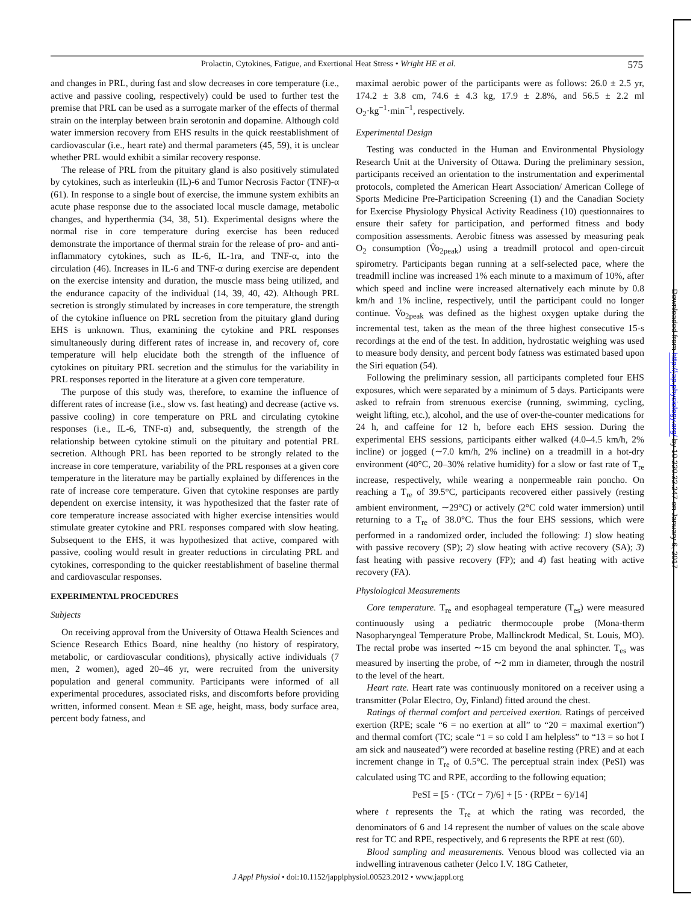Prolactin, Cytokines, Fatigue, and Exertional Heat Stress • Wright HE et al. 575
and changes in PRL, during fast and slow decreases in core temperature (i.e., active and passive cooling, respectively) could be used to further test the premise that PRL can be used as a surrogate marker of the effects of thermal strain on the interplay between brain serotonin and dopamine. Although cold water immersion recovery from EHS results in the quick reestablishment of cardiovascular (i.e., heart rate) and thermal parameters (45, 59), it is unclear whether PRL would exhibit a similar recovery response.
The release of PRL from the pituitary gland is also positively stimulated by cytokines, such as interleukin (IL)-6 and Tumor Necrosis Factor (TNF)-α (61). In response to a single bout of exercise, the immune system exhibits an acute phase response due to the associated local muscle damage, metabolic changes, and hyperthermia (34, 38, 51). Experimental designs where the normal rise in core temperature during exercise has been reduced demonstrate the importance of thermal strain for the release of pro- and anti-inflammatory cytokines, such as IL-6, IL-1ra, and TNF-α, into the circulation (46). Increases in IL-6 and TNF-α during exercise are dependent on the exercise intensity and duration, the muscle mass being utilized, and the endurance capacity of the individual (14, 39, 40, 42). Although PRL secretion is strongly stimulated by increases in core temperature, the strength of the cytokine influence on PRL secretion from the pituitary gland during EHS is unknown. Thus, examining the cytokine and PRL responses simultaneously during different rates of increase in, and recovery of, core temperature will help elucidate both the strength of the influence of cytokines on pituitary PRL secretion and the stimulus for the variability in PRL responses reported in the literature at a given core temperature.
The purpose of this study was, therefore, to examine the influence of different rates of increase (i.e., slow vs. fast heating) and decrease (active vs. passive cooling) in core temperature on PRL and circulating cytokine responses (i.e., IL-6, TNF-α) and, subsequently, the strength of the relationship between cytokine stimuli on the pituitary and potential PRL secretion. Although PRL has been reported to be strongly related to the increase in core temperature, variability of the PRL responses at a given core temperature in the literature may be partially explained by differences in the rate of increase core temperature. Given that cytokine responses are partly dependent on exercise intensity, it was hypothesized that the faster rate of core temperature increase associated with higher exercise intensities would stimulate greater cytokine and PRL responses compared with slow heating. Subsequent to the EHS, it was hypothesized that active, compared with passive, cooling would result in greater reductions in circulating PRL and cytokines, corresponding to the quicker reestablishment of baseline thermal and cardiovascular responses.
EXPERIMENTAL PROCEDURES
Subjects
On receiving approval from the University of Ottawa Health Sciences and Science Research Ethics Board, nine healthy (no history of respiratory, metabolic, or cardiovascular conditions), physically active individuals (7 men, 2 women), aged 20–46 yr, were recruited from the university population and general community. Participants were informed of all experimental procedures, associated risks, and discomforts before providing written, informed consent. Mean ± SE age, height, mass, body surface area, percent body fatness, and
maximal aerobic power of the participants were as follows: 26.0 ± 2.5 yr, 174.2 ± 3.8 cm, 74.6 ± 4.3 kg, 17.9 ± 2.8%, and 56.5 ± 2.2 ml O<sub>2</sub>·kg<sup>−1</sup>·min<sup>−1</sup>, respectively.
Experimental Design
Testing was conducted in the Human and Environmental Physiology Research Unit at the University of Ottawa. During the preliminary session, participants received an orientation to the instrumentation and experimental protocols, completed the American Heart Association/ American College of Sports Medicine Pre-Participation Screening (1) and the Canadian Society for Exercise Physiology Physical Activity Readiness (10) questionnaires to ensure their safety for participation, and performed fitness and body composition assessments. Aerobic fitness was assessed by measuring peak O<sub>2</sub> consumption (V̇o<sub>2peak</sub>) using a treadmill protocol and open-circuit spirometry. Participants began running at a self-selected pace, where the treadmill incline was increased 1% each minute to a maximum of 10%, after which speed and incline were increased alternatively each minute by 0.8 km/h and 1% incline, respectively, until the participant could no longer continue. V̇o<sub>2peak</sub> was defined as the highest oxygen uptake during the incremental test, taken as the mean of the three highest consecutive 15-s recordings at the end of the test. In addition, hydrostatic weighing was used to measure body density, and percent body fatness was estimated based upon the Siri equation (54).
Following the preliminary session, all participants completed four EHS exposures, which were separated by a minimum of 5 days. Participants were asked to refrain from strenuous exercise (running, swimming, cycling, weight lifting, etc.), alcohol, and the use of over-the-counter medications for 24 h, and caffeine for 12 h, before each EHS session. During the experimental EHS sessions, participants either walked (4.0–4.5 km/h, 2% incline) or jogged (∼7.0 km/h, 2% incline) on a treadmill in a hot-dry environment (40°C, 20–30% relative humidity) for a slow or fast rate of T<sub>re</sub> increase, respectively, while wearing a nonpermeable rain poncho. On reaching a T<sub>re</sub> of 39.5°C, participants recovered either passively (resting ambient environment, ∼29°C) or actively (2°C cold water immersion) until returning to a T<sub>re</sub> of 38.0°C. Thus the four EHS sessions, which were performed in a randomized order, included the following: 1) slow heating with passive recovery (SP); 2) slow heating with active recovery (SA); 3) fast heating with passive recovery (FP); and 4) fast heating with active recovery (FA).
Physiological Measurements
Core temperature. T<sub>re</sub> and esophageal temperature (T<sub>es</sub>) were measured continuously using a pediatric thermocouple probe (Mona-therm Nasopharyngeal Temperature Probe, Mallinckrodt Medical, St. Louis, MO). The rectal probe was inserted ∼15 cm beyond the anal sphincter. T<sub>es</sub> was measured by inserting the probe, of ∼2 mm in diameter, through the nostril to the level of the heart.
Heart rate. Heart rate was continuously monitored on a receiver using a transmitter (Polar Electro, Oy, Finland) fitted around the chest.
Ratings of thermal comfort and perceived exertion. Ratings of perceived exertion (RPE; scale “6 = no exertion at all” to “20 = maximal exertion”) and thermal comfort (TC; scale “1 = so cold I am helpless” to “13 = so hot I am sick and nauseated”) were recorded at baseline resting (PRE) and at each increment change in T<sub>re</sub> of 0.5°C. The perceptual strain index (PeSI) was calculated using TC and RPE, according to the following equation;
PeSI = [5 · (TCt − 7)/6] + [5 · (RPEt − 6)/14]
where t represents the T<sub>re</sub> at which the rating was recorded, the denominators of 6 and 14 represent the number of values on the scale above rest for TC and RPE, respectively, and 6 represents the RPE at rest (60).
Blood sampling and measurements. Venous blood was collected via an indwelling intravenous catheter (Jelco I.V. 18G Catheter,
J Appl Physiol • doi:10.1152/japplphysiol.00523.2012 • www.jappl.org
Downloaded from http://jap.physiology.org/ by 10.220.32.247 on January 6, 2017